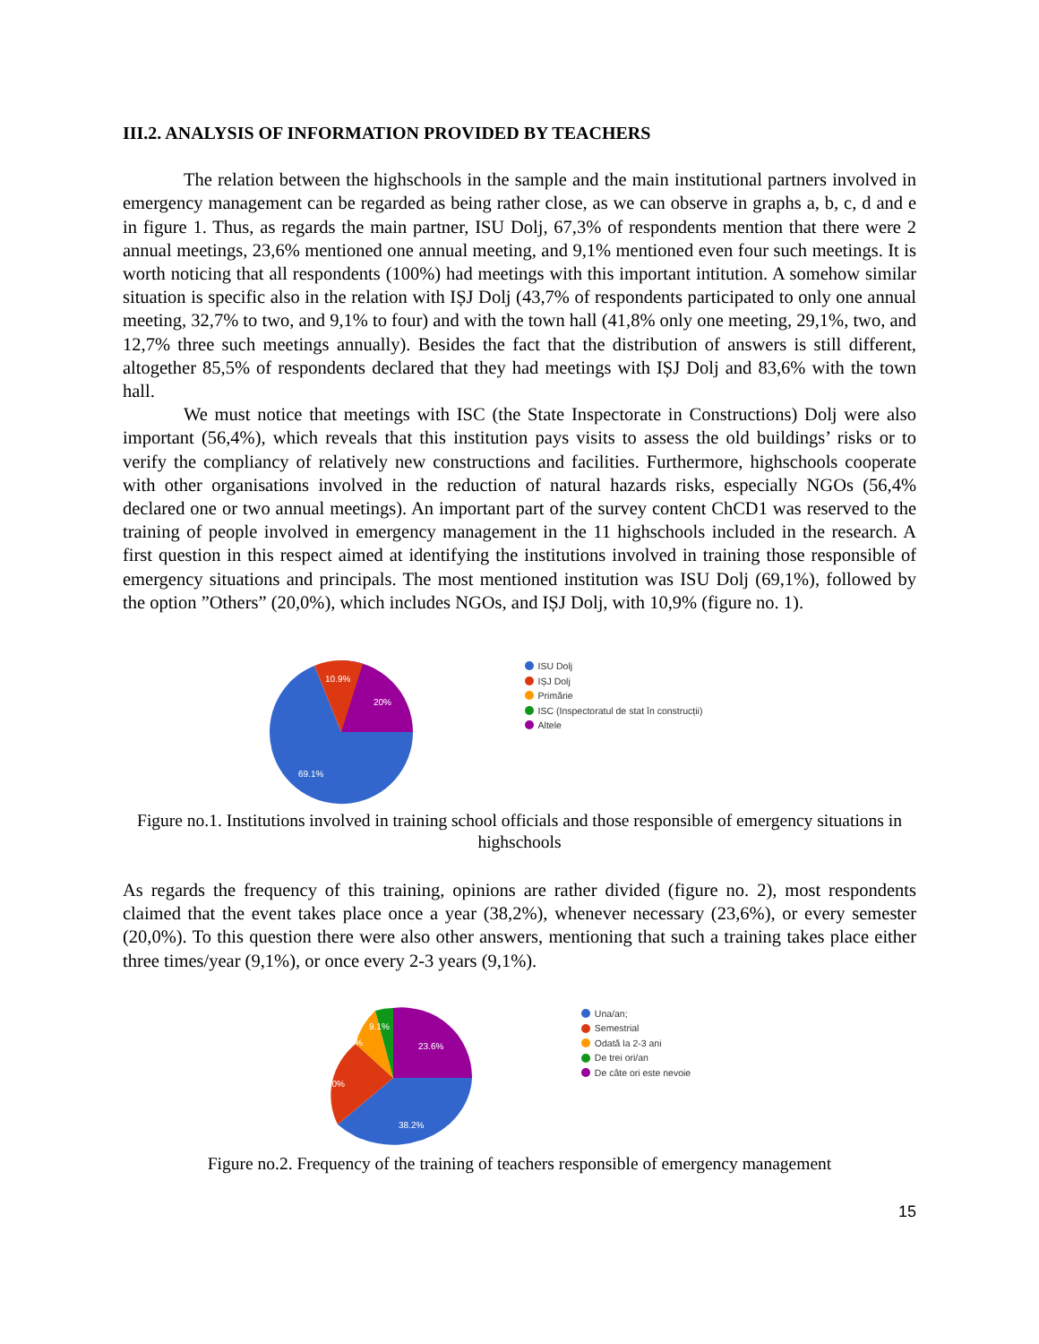III.2. ANALYSIS OF INFORMATION PROVIDED BY TEACHERS
The relation between the highschools in the sample and the main institutional partners involved in emergency management can be regarded as being rather close, as we can observe in graphs a, b, c, d and e in figure 1. Thus, as regards the main partner, ISU Dolj, 67,3% of respondents mention that there were 2 annual meetings, 23,6% mentioned one annual meeting, and 9,1% mentioned even four such meetings. It is worth noticing that all respondents (100%) had meetings with this important intitution. A somehow similar situation is specific also in the relation with IȘJ Dolj (43,7% of respondents participated to only one annual meeting, 32,7% to two, and 9,1% to four) and with the town hall (41,8% only one meeting, 29,1%, two, and 12,7% three such meetings annually). Besides the fact that the distribution of answers is still different, altogether 85,5% of respondents declared that they had meetings with IȘJ Dolj and 83,6% with the town hall.
We must notice that meetings with ISC (the State Inspectorate in Constructions) Dolj were also important (56,4%), which reveals that this institution pays visits to assess the old buildings’ risks or to verify the compliancy of relatively new constructions and facilities. Furthermore, highschools cooperate with other organisations involved in the reduction of natural hazards risks, especially NGOs (56,4% declared one or two annual meetings). An important part of the survey content ChCD1 was reserved to the training of people involved in emergency management in the 11 highschools included in the research. A first question in this respect aimed at identifying the institutions involved in training those responsible of emergency situations and principals. The most mentioned institution was ISU Dolj (69,1%), followed by the option ”Others” (20,0%), which includes NGOs, and IȘJ Dolj, with 10,9% (figure no. 1).
10.9%
20%
69.1%
ISU Dolj
IȘJ Dolj
Primărie
ISC (Inspectoratul de stat în construcții)
Altele
Figure no.1. Institutions involved in training school officials and those responsible of emergency situations in highschools
As regards the frequency of this training, opinions are rather divided (figure no. 2), most respondents claimed that the event takes place once a year (38,2%), whenever necessary (23,6%), or every semester (20,0%). To this question there were also other answers, mentioning that such a training takes place either three times/year (9,1%), or once every 2-3 years (9,1%).
23.6%
38.2%
20%
9.1%
9.1%
Una/an;
Semestrial
Odată la 2-3 ani
De trei ori/an
De câte ori este nevoie
Figure no.2. Frequency of the training of teachers responsible of emergency management
15